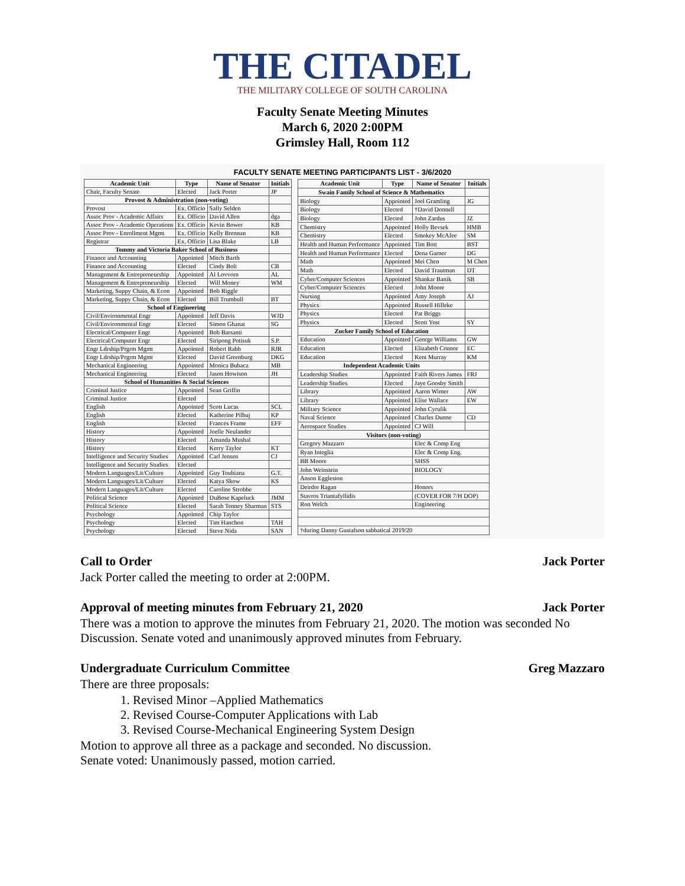THE CITADEL
THE MILITARY COLLEGE OF SOUTH CAROLINA
Faculty Senate Meeting Minutes
March 6, 2020 2:00PM
Grimsley Hall, Room 112
FACULTY SENATE MEETING PARTICIPANTS LIST - 3/6/2020
| Academic Unit | Type | Name of Senator | Initials |
| --- | --- | --- | --- |
| Chair, Faculty Senate | Elected | Jack Porter | JP |
| Provost & Administration (non-voting) | | | |
| Provost | Ex. Officio | Sally Selden | |
| Assoc Prov - Academic Affairs | Ex. Officio | David Allen | dga |
| Assoc Prov - Academic Operations | Ex. Officio | Kevin Bower | KB |
| Assoc Prov - Enrollment Mgmt | Ex. Officio | Kelly Brennan | KB |
| Registrar | Ex. Officio | Lisa Blake | LB |
| Tommy and Victoria Baker School of Business | | | |
| Finance and Accounting | Appointed | Mitch Barth | |
| Finance and Accounting | Elected | Cindy Bolt | CB |
| Management & Entrepreneurship | Appointed | Al Lovvorn | AL |
| Management & Entrepreneurship | Elected | Will Money | WM |
| Marketing, Suppy Chain, & Econ | Appointed | Bob Riggle | |
| Marketing, Suppy Chain, & Econ | Elected | Bill Trumbull | BT |
| School of Engineering | | | |
| Civil/Environmental Engr | Appointed | Jeff Davis | WJD |
| Civil/Environmental Engr | Elected | Simon Ghanat | SG |
| Electrical/Computer Engr | Appointed | Bob Barsanti | |
| Electrical/Computer Engr | Elected | Siripong Potisuk | S.P. |
| Engr Ldrship/Prgrm Mgmt | Appointed | Robert Rabb | RJR |
| Engr Ldrship/Prgrm Mgmt | Elected | David Greenburg | DKG |
| Mechanical Engineering | Appointed | Monica Bubacz | MB |
| Mechanical Engineering | Elected | Jason Howison | JH |
| School of Humanities & Social Sciences | | | |
| Criminal Justice | Appointed | Sean Griffin | |
| Criminal Justice | Elected | | |
| English | Appointed | Scott Lucas | SCL |
| English | Elected | Katherine Pilhuj | KP |
| English | Elected | Frances Frame | EFF |
| History | Appointed | Joelle Neulander | |
| History | Elected | Amanda Mushal | |
| History | Elected | Kerry Taylor | KT |
| Intelligence and Security Studies | Appointed | Carl Jensen | CJ |
| Intelligence and Security Studies | Elected | | |
| Modern Languages/Lit/Culture | Appointed | Guy Toubiana | G.T. |
| Modern Languages/Lit/Culture | Elected | Katya Skow | KS |
| Modern Languages/Lit/Culture | Elected | Caroline Strobbe | |
| Political Science | Appointed | DuBose Kapeluck | JMM |
| Political Science | Elected | Sarah Tenney Sharman | STS |
| Psychology | Appointed | Chip Taylor | |
| Psychology | Elected | Tim Hanchon | TAH |
| Psychology | Elected | Steve Nida | SAN |
| Academic Unit | Type | Name of Senator | Initials |
| --- | --- | --- | --- |
| Swain Family School of Science & Mathematics | | | |
| Biology | Appointed | Joel Gramling | JG |
| Biology | Elected | †David Donnell | |
| Biology | Elected | John Zardus | JZ |
| Chemistry | Appointed | Holly Bevsek | HMB |
| Chemistry | Elected | Smokey McAfee | SM |
| Health and Human Performance | Appointed | Tim Bott | BST |
| Health and Human Performance | Elected | Dena Garner | DG |
| Math | Appointed | Mei Chen | M Chen |
| Math | Elected | David Trautman | DT |
| Cyber/Computer Sciences | Appointed | Shankar Banik | SB |
| Cyber/Computer Sciences | Elected | John Moore | |
| Nursing | Appointed | Amy Joseph | AJ |
| Physics | Appointed | Russell Hilleke | |
| Physics | Elected | Pat Briggs | |
| Physics | Elected | Scott Yost | SY |
| Zucker Family School of Education | | | |
| Education | Appointed | George Williams | GW |
| Education | Elected | Elizabeth Connor | EC |
| Education | Elected | Kent Murray | KM |
| Independent Academic Units | | | |
| Leadership Studies | Appointed | Faith Rivers James | FRJ |
| Leadership Studies | Elected | Jaye Goosby Smith | |
| Library | Appointed | Aaron Wimer | AW |
| Library | Appointed | Elise Wallace | EW |
| Military Science | Appointed | John Cyrulik | |
| Naval Science | Appointed | Charles Dunne | CD |
| Aerospace Studies | Appointed | CJ Will | |
| Visitors (non-voting) | | | |
| Gregory Mazzaro | | Elec & Comp Eng | |
| Ryan Integlia | | Elec & Comp Eng. | |
| BB Moore | | SHSS | |
| John Weinstein | | BIOLOGY | |
| Anson Eggleston | | | |
| Deirdre Ragan | | Honors | |
| Stavros Triantafyllidis | | (COVER FOR 7/H DOP) | |
| Ron Welch | | Engineering | |
| †during Danny Gustafson sabbatical 2019/20 | | | |
Call to Order Jack Porter
Jack Porter called the meeting to order at 2:00PM.
Approval of meeting minutes from February 21, 2020 Jack Porter
There was a motion to approve the minutes from February 21, 2020. The motion was seconded No Discussion. Senate voted and unanimously approved minutes from February.
Undergraduate Curriculum Committee Greg Mazzaro
There are three proposals:
1. Revised Minor –Applied Mathematics
2. Revised Course-Computer Applications with Lab
3. Revised Course-Mechanical Engineering System Design
Motion to approve all three as a package and seconded. No discussion.
Senate voted: Unanimously passed, motion carried.